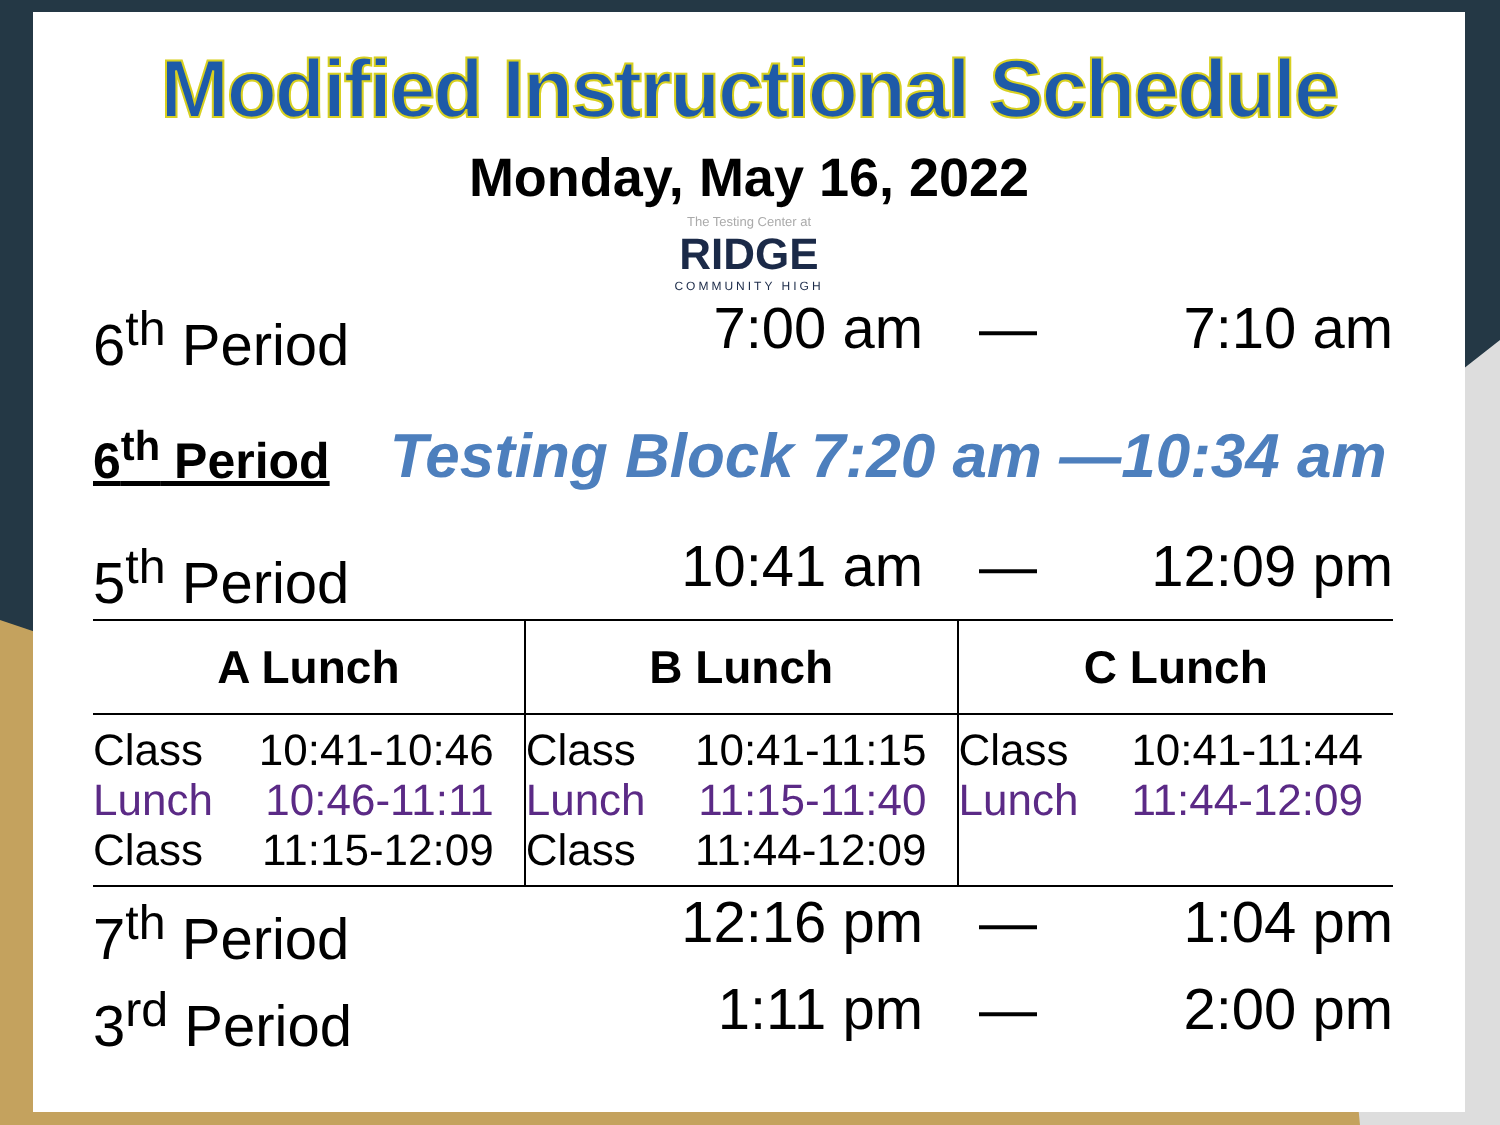Modified Instructional Schedule
Monday, May 16, 2022
The Testing Center at
RIDGE
COMMUNITY HIGH
6<sup>th</sup> Period 7:00 am — 7:10 am
6<sup>th</sup> Period Testing Block 7:20 am —10:34 am
5<sup>th</sup> Period 10:41 am — 12:09 pm
| A Lunch | B Lunch | C Lunch |
| --- | --- | --- |
| Class 10:41-10:46 Lunch 10:46-11:11 Class 11:15-12:09 | Class 10:41-11:15 Lunch 11:15-11:40 Class 11:44-12:09 | Class 10:41-11:44 Lunch 11:44-12:09 |
7<sup>th</sup> Period 12:16 pm — 1:04 pm
3<sup>rd</sup> Period 1:11 pm — 2:00 pm